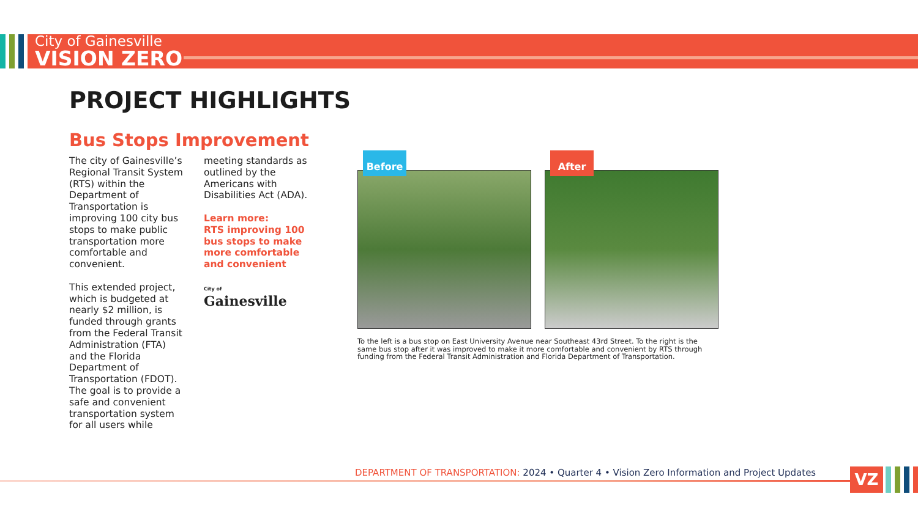City of Gainesville
VISION ZERO
PROJECT HIGHLIGHTS
Bus Stops Improvement
The city of Gainesville’s Regional Transit System (RTS) within the Department of Transportation is improving 100 city bus stops to make public transportation more comfortable and convenient.
This extended project, which is budgeted at nearly $2 million, is funded through grants from the Federal Transit Administration (FTA) and the Florida Department of Transportation (FDOT). The goal is to provide a safe and convenient transportation system for all users while
meeting standards as outlined by the Americans with Disabilities Act (ADA).
Learn more:
RTS improving 100 bus stops to make more comfortable and convenient
City of
Gainesville
Before
After
To the left is a bus stop on East University Avenue near Southeast 43rd Street. To the right is the same bus stop after it was improved to make it more comfortable and convenient by RTS through funding from the Federal Transit Administration and Florida Department of Transportation.
DEPARTMENT OF TRANSPORTATION: 2024 • Quarter 4 • Vision Zero Information and Project Updates
VZ